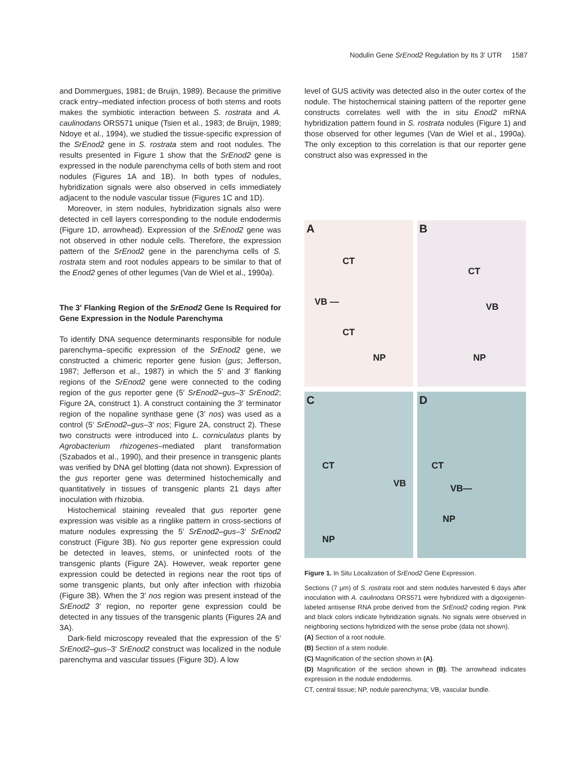Nodulin Gene SrEnod2 Regulation by Its 3′ UTR 1587
and Dommergues, 1981; de Bruijn, 1989). Because the primitive crack entry–mediated infection process of both stems and roots makes the symbiotic interaction between S. rostrata and A. caulinodans ORS571 unique (Tsien et al., 1983; de Bruijn, 1989; Ndoye et al., 1994), we studied the tissue-specific expression of the SrEnod2 gene in S. rostrata stem and root nodules. The results presented in Figure 1 show that the SrEnod2 gene is expressed in the nodule parenchyma cells of both stem and root nodules (Figures 1A and 1B). In both types of nodules, hybridization signals were also observed in cells immediately adjacent to the nodule vascular tissue (Figures 1C and 1D).
Moreover, in stem nodules, hybridization signals also were detected in cell layers corresponding to the nodule endodermis (Figure 1D, arrowhead). Expression of the SrEnod2 gene was not observed in other nodule cells. Therefore, the expression pattern of the SrEnod2 gene in the parenchyma cells of S. rostrata stem and root nodules appears to be similar to that of the Enod2 genes of other legumes (Van de Wiel et al., 1990a).
The 3′ Flanking Region of the SrEnod2 Gene Is Required for Gene Expression in the Nodule Parenchyma
To identify DNA sequence determinants responsible for nodule parenchyma–specific expression of the SrEnod2 gene, we constructed a chimeric reporter gene fusion (gus; Jefferson, 1987; Jefferson et al., 1987) in which the 5′ and 3′ flanking regions of the SrEnod2 gene were connected to the coding region of the gus reporter gene (5′ SrEnod2–gus–3′ SrEnod2; Figure 2A, construct 1). A construct containing the 3′ terminator region of the nopaline synthase gene (3′ nos) was used as a control (5′ SrEnod2–gus–3′ nos; Figure 2A, construct 2). These two constructs were introduced into L. corniculatus plants by Agrobacterium rhizogenes–mediated plant transformation (Szabados et al., 1990), and their presence in transgenic plants was verified by DNA gel blotting (data not shown). Expression of the gus reporter gene was determined histochemically and quantitatively in tissues of transgenic plants 21 days after inoculation with rhizobia.
Histochemical staining revealed that gus reporter gene expression was visible as a ringlike pattern in cross-sections of mature nodules expressing the 5′ SrEnod2–gus–3′ SrEnod2 construct (Figure 3B). No gus reporter gene expression could be detected in leaves, stems, or uninfected roots of the transgenic plants (Figure 2A). However, weak reporter gene expression could be detected in regions near the root tips of some transgenic plants, but only after infection with rhizobia (Figure 3B). When the 3′ nos region was present instead of the SrEnod2 3′ region, no reporter gene expression could be detected in any tissues of the transgenic plants (Figures 2A and 3A).
Dark-field microscopy revealed that the expression of the 5′ SrEnod2–gus–3′ SrEnod2 construct was localized in the nodule parenchyma and vascular tissues (Figure 3D). A low
level of GUS activity was detected also in the outer cortex of the nodule. The histochemical staining pattern of the reporter gene constructs correlates well with the in situ Enod2 mRNA hybridization pattern found in S. rostrata nodules (Figure 1) and those observed for other legumes (Van de Wiel et al., 1990a). The only exception to this correlation is that our reporter gene construct also was expressed in the
A
CT
VB —
CT
NP
B
CT
VB
NP
C
CT
VB
NP
D
CT
VB—
NP
Figure 1. In Situ Localization of SrEnod2 Gene Expression.
Sections (7 μm) of S. rostrata root and stem nodules harvested 6 days after inoculation with A. caulinodans ORS571 were hybridized with a digoxigenin-labeled antisense RNA probe derived from the SrEnod2 coding region. Pink and black colors indicate hybridization signals. No signals were observed in neighboring sections hybridized with the sense probe (data not shown).
(A) Section of a root nodule.
(B) Section of a stem nodule.
(C) Magnification of the section shown in (A).
(D) Magnification of the section shown in (B). The arrowhead indicates expression in the nodule endodermis.
CT, central tissue; NP, nodule parenchyma; VB, vascular bundle.